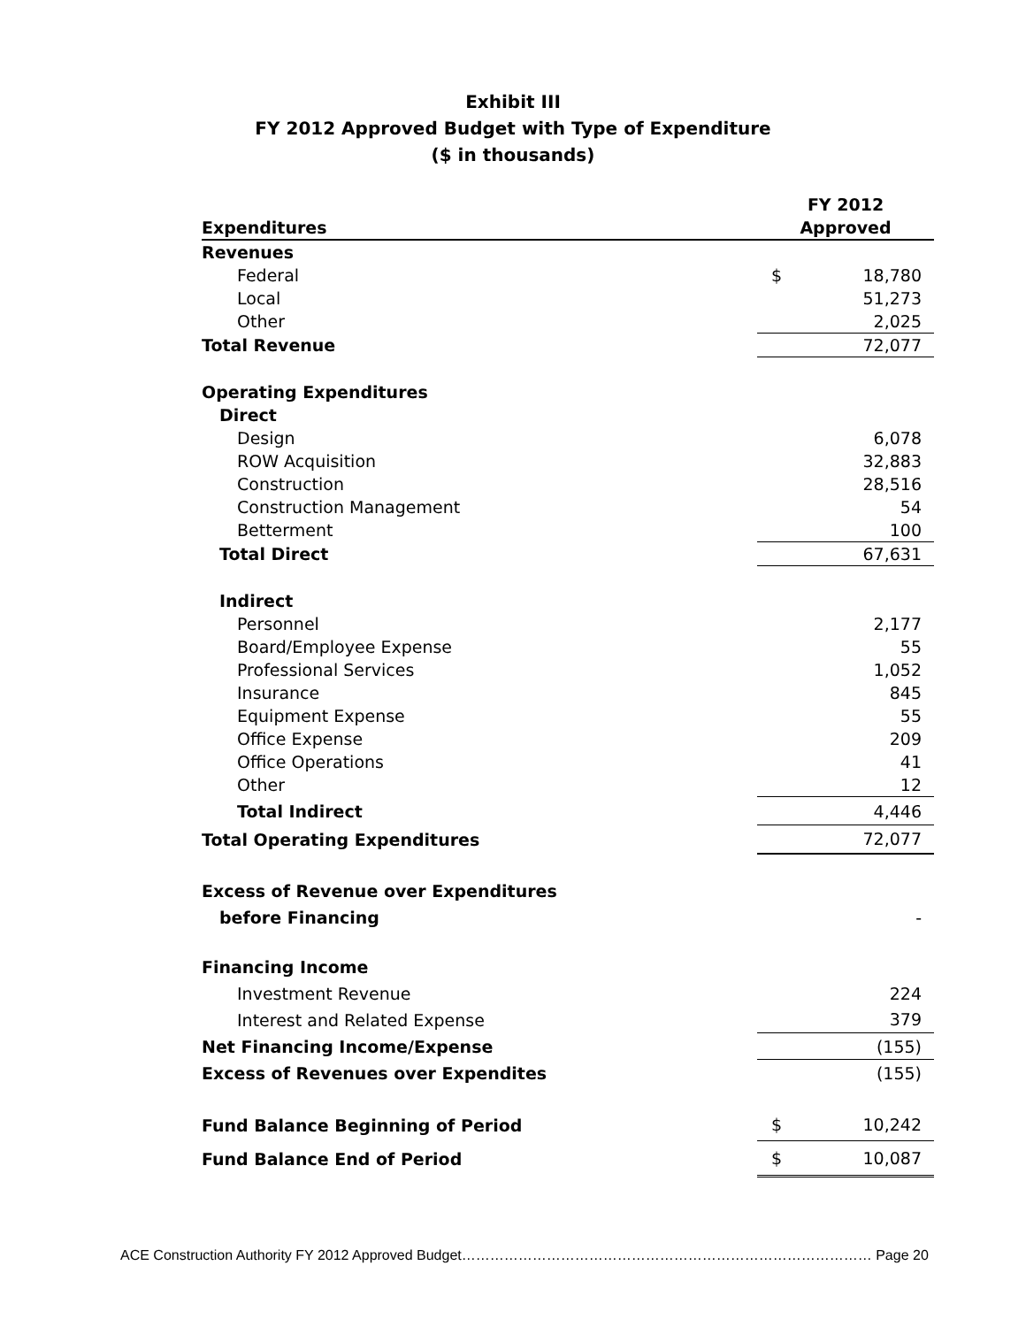Exhibit III
FY 2012 Approved Budget with Type of Expenditure
($ in thousands)
| | FY 2012 | |
| --- | --- | --- |
| Expenditures | Approved | |
| Revenues | | |
| Federal | $ | 18,780 |
| Local | | 51,273 |
| Other | | 2,025 |
| Total Revenue | | 72,077 |
| Operating Expenditures | | |
| Direct | | |
| Design | | 6,078 |
| ROW Acquisition | | 32,883 |
| Construction | | 28,516 |
| Construction Management | | 54 |
| Betterment | | 100 |
| Total Direct | | 67,631 |
| Indirect | | |
| Personnel | | 2,177 |
| Board/Employee Expense | | 55 |
| Professional Services | | 1,052 |
| Insurance | | 845 |
| Equipment Expense | | 55 |
| Office Expense | | 209 |
| Office Operations | | 41 |
| Other | | 12 |
| Total Indirect | | 4,446 |
| Total Operating Expenditures | | 72,077 |
| Excess of Revenue over Expenditures | | |
| before Financing | | - |
| Financing Income | | |
| Investment Revenue | | 224 |
| Interest and Related Expense | | 379 |
| Net Financing Income/Expense | | (155) |
| Excess of Revenues over Expendites | | (155) |
| Fund Balance Beginning of Period | $ | 10,242 |
| Fund Balance End of Period | $ | 10,087 |
ACE Construction Authority FY 2012 Approved Budget…………………………………………………………………………… Page 20